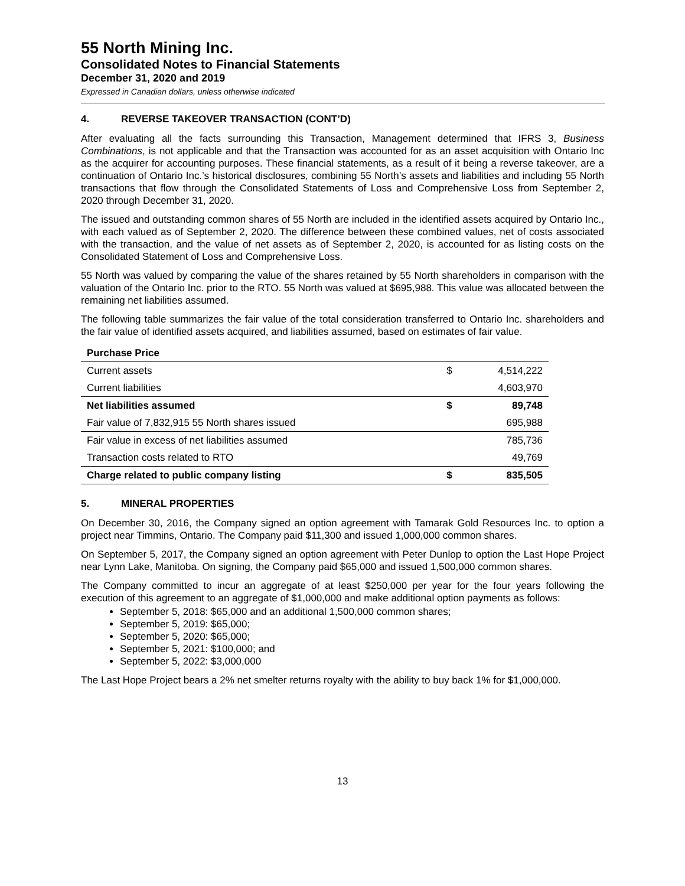55 North Mining Inc.
Consolidated Notes to Financial Statements
December 31, 2020 and 2019
Expressed in Canadian dollars, unless otherwise indicated
4. REVERSE TAKEOVER TRANSACTION (CONT’D)
After evaluating all the facts surrounding this Transaction, Management determined that IFRS 3, Business Combinations, is not applicable and that the Transaction was accounted for as an asset acquisition with Ontario Inc as the acquirer for accounting purposes. These financial statements, as a result of it being a reverse takeover, are a continuation of Ontario Inc.’s historical disclosures, combining 55 North’s assets and liabilities and including 55 North transactions that flow through the Consolidated Statements of Loss and Comprehensive Loss from September 2, 2020 through December 31, 2020.
The issued and outstanding common shares of 55 North are included in the identified assets acquired by Ontario Inc., with each valued as of September 2, 2020. The difference between these combined values, net of costs associated with the transaction, and the value of net assets as of September 2, 2020, is accounted for as listing costs on the Consolidated Statement of Loss and Comprehensive Loss.
55 North was valued by comparing the value of the shares retained by 55 North shareholders in comparison with the valuation of the Ontario Inc. prior to the RTO. 55 North was valued at $695,988. This value was allocated between the remaining net liabilities assumed.
The following table summarizes the fair value of the total consideration transferred to Ontario Inc. shareholders and the fair value of identified assets acquired, and liabilities assumed, based on estimates of fair value.
| Purchase Price | | |
| Current assets | $ | 4,514,222 |
| Current liabilities | | 4,603,970 |
| Net liabilities assumed | $ | 89,748 |
| Fair value of 7,832,915 55 North shares issued | | 695,988 |
| Fair value in excess of net liabilities assumed | | 785,736 |
| Transaction costs related to RTO | | 49,769 |
| Charge related to public company listing | $ | 835,505 |
5. MINERAL PROPERTIES
On December 30, 2016, the Company signed an option agreement with Tamarak Gold Resources Inc. to option a project near Timmins, Ontario. The Company paid $11,300 and issued 1,000,000 common shares.
On September 5, 2017, the Company signed an option agreement with Peter Dunlop to option the Last Hope Project near Lynn Lake, Manitoba. On signing, the Company paid $65,000 and issued 1,500,000 common shares.
The Company committed to incur an aggregate of at least $250,000 per year for the four years following the execution of this agreement to an aggregate of $1,000,000 and make additional option payments as follows:
September 5, 2018: $65,000 and an additional 1,500,000 common shares;
September 5, 2019: $65,000;
September 5, 2020: $65,000;
September 5, 2021: $100,000; and
September 5, 2022: $3,000,000
The Last Hope Project bears a 2% net smelter returns royalty with the ability to buy back 1% for $1,000,000.
13